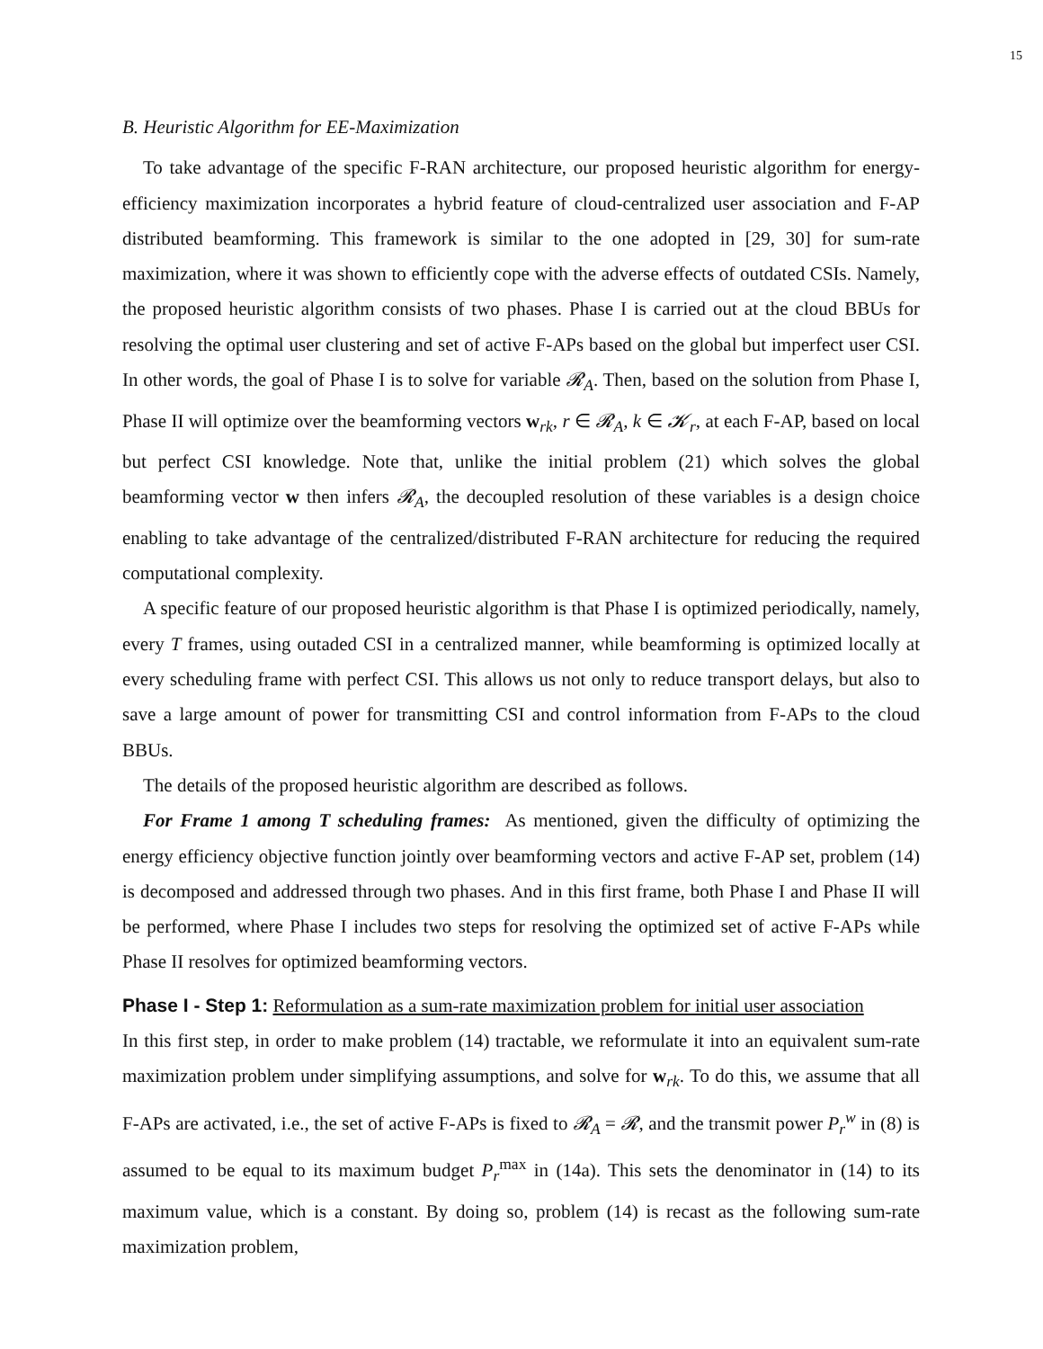15
B. Heuristic Algorithm for EE-Maximization
To take advantage of the specific F-RAN architecture, our proposed heuristic algorithm for energy-efficiency maximization incorporates a hybrid feature of cloud-centralized user association and F-AP distributed beamforming. This framework is similar to the one adopted in [29, 30] for sum-rate maximization, where it was shown to efficiently cope with the adverse effects of outdated CSIs. Namely, the proposed heuristic algorithm consists of two phases. Phase I is carried out at the cloud BBUs for resolving the optimal user clustering and set of active F-APs based on the global but imperfect user CSI. In other words, the goal of Phase I is to solve for variable 𝓡<sub>A</sub>. Then, based on the solution from Phase I, Phase II will optimize over the beamforming vectors w<sub>rk</sub>, r ∈ 𝓡<sub>A</sub>, k ∈ 𝓚<sub>r</sub>, at each F-AP, based on local but perfect CSI knowledge. Note that, unlike the initial problem (21) which solves the global beamforming vector w then infers 𝓡<sub>A</sub>, the decoupled resolution of these variables is a design choice enabling to take advantage of the centralized/distributed F-RAN architecture for reducing the required computational complexity.
A specific feature of our proposed heuristic algorithm is that Phase I is optimized periodically, namely, every T frames, using outaded CSI in a centralized manner, while beamforming is optimized locally at every scheduling frame with perfect CSI. This allows us not only to reduce transport delays, but also to save a large amount of power for transmitting CSI and control information from F-APs to the cloud BBUs.
The details of the proposed heuristic algorithm are described as follows.
For Frame 1 among T scheduling frames: As mentioned, given the difficulty of optimizing the energy efficiency objective function jointly over beamforming vectors and active F-AP set, problem (14) is decomposed and addressed through two phases. And in this first frame, both Phase I and Phase II will be performed, where Phase I includes two steps for resolving the optimized set of active F-APs while Phase II resolves for optimized beamforming vectors.
Phase I - Step 1: Reformulation as a sum-rate maximization problem for initial user association
In this first step, in order to make problem (14) tractable, we reformulate it into an equivalent sum-rate maximization problem under simplifying assumptions, and solve for w<sub>rk</sub>. To do this, we assume that all F-APs are activated, i.e., the set of active F-APs is fixed to 𝓡<sub>A</sub> = 𝓡, and the transmit power P<sub>r</sub><sup>w</sup> in (8) is assumed to be equal to its maximum budget P<sub>r</sub><sup>max</sup> in (14a). This sets the denominator in (14) to its maximum value, which is a constant. By doing so, problem (14) is recast as the following sum-rate maximization problem,